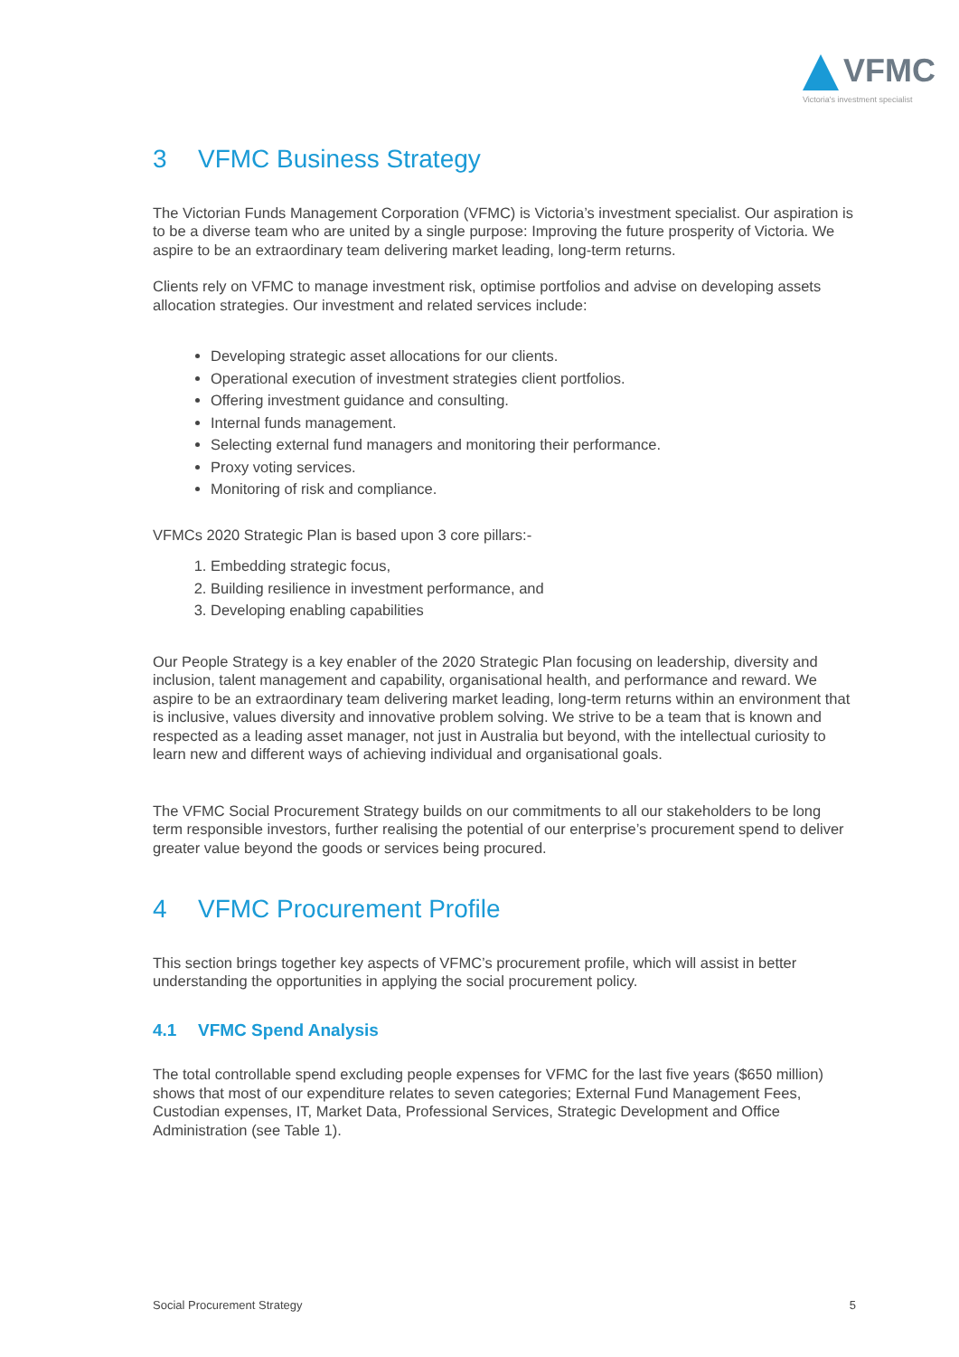VFMC
Victoria's investment specialist
3 VFMC Business Strategy
The Victorian Funds Management Corporation (VFMC) is Victoria’s investment specialist. Our aspiration is to be a diverse team who are united by a single purpose: Improving the future prosperity of Victoria. We aspire to be an extraordinary team delivering market leading, long-term returns.
Clients rely on VFMC to manage investment risk, optimise portfolios and advise on developing assets allocation strategies. Our investment and related services include:
Developing strategic asset allocations for our clients.
Operational execution of investment strategies client portfolios.
Offering investment guidance and consulting.
Internal funds management.
Selecting external fund managers and monitoring their performance.
Proxy voting services.
Monitoring of risk and compliance.
VFMCs 2020 Strategic Plan is based upon 3 core pillars:-
1. Embedding strategic focus,
2. Building resilience in investment performance, and
3. Developing enabling capabilities
Our People Strategy is a key enabler of the 2020 Strategic Plan focusing on leadership, diversity and inclusion, talent management and capability, organisational health, and performance and reward. We aspire to be an extraordinary team delivering market leading, long-term returns within an environment that is inclusive, values diversity and innovative problem solving. We strive to be a team that is known and respected as a leading asset manager, not just in Australia but beyond, with the intellectual curiosity to learn new and different ways of achieving individual and organisational goals.
The VFMC Social Procurement Strategy builds on our commitments to all our stakeholders to be long term responsible investors, further realising the potential of our enterprise’s procurement spend to deliver greater value beyond the goods or services being procured.
4 VFMC Procurement Profile
This section brings together key aspects of VFMC’s procurement profile, which will assist in better understanding the opportunities in applying the social procurement policy.
4.1 VFMC Spend Analysis
The total controllable spend excluding people expenses for VFMC for the last five years ($650 million) shows that most of our expenditure relates to seven categories; External Fund Management Fees, Custodian expenses, IT, Market Data, Professional Services, Strategic Development and Office Administration (see Table 1).
Social Procurement Strategy 5